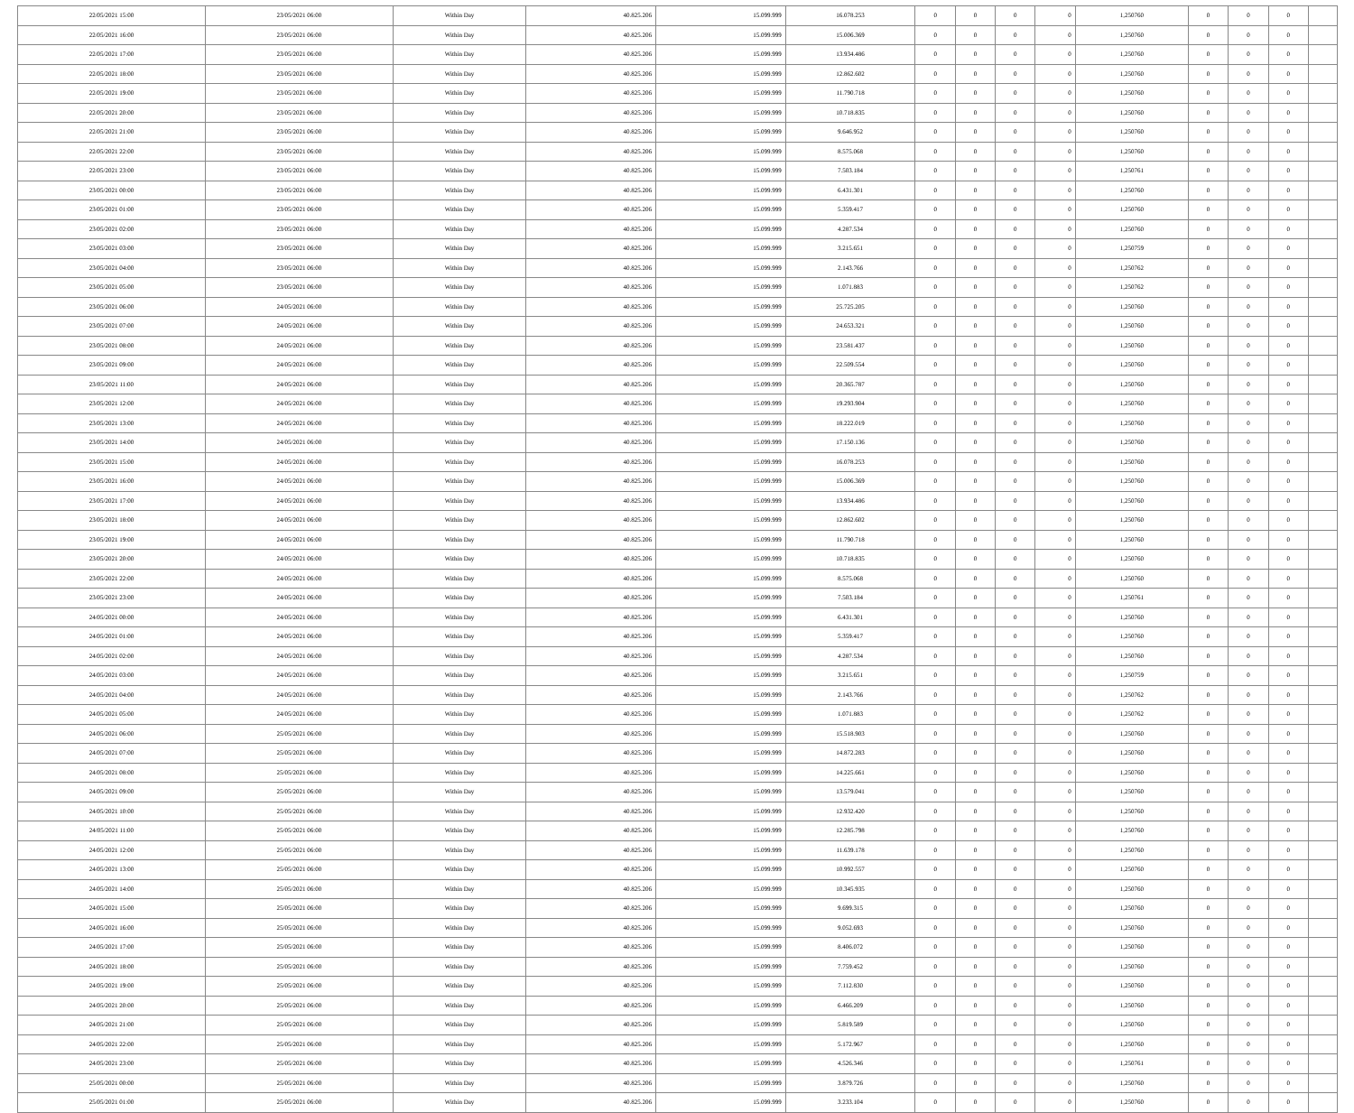| 22/05/2021 15:00 | 23/05/2021 06:00 | Within Day | 40.825.206 | 15.099.999 | 16.078.253 | 0 | 0 | 0 | 0 | 1,250760 | 0 | 0 | 0 | |
| 22/05/2021 16:00 | 23/05/2021 06:00 | Within Day | 40.825.206 | 15.099.999 | 15.006.369 | 0 | 0 | 0 | 0 | 1,250760 | 0 | 0 | 0 | |
| 22/05/2021 17:00 | 23/05/2021 06:00 | Within Day | 40.825.206 | 15.099.999 | 13.934.486 | 0 | 0 | 0 | 0 | 1,250760 | 0 | 0 | 0 | |
| 22/05/2021 18:00 | 23/05/2021 06:00 | Within Day | 40.825.206 | 15.099.999 | 12.862.602 | 0 | 0 | 0 | 0 | 1,250760 | 0 | 0 | 0 | |
| 22/05/2021 19:00 | 23/05/2021 06:00 | Within Day | 40.825.206 | 15.099.999 | 11.790.718 | 0 | 0 | 0 | 0 | 1,250760 | 0 | 0 | 0 | |
| 22/05/2021 20:00 | 23/05/2021 06:00 | Within Day | 40.825.206 | 15.099.999 | 10.718.835 | 0 | 0 | 0 | 0 | 1,250760 | 0 | 0 | 0 | |
| 22/05/2021 21:00 | 23/05/2021 06:00 | Within Day | 40.825.206 | 15.099.999 | 9.646.952 | 0 | 0 | 0 | 0 | 1,250760 | 0 | 0 | 0 | |
| 22/05/2021 22:00 | 23/05/2021 06:00 | Within Day | 40.825.206 | 15.099.999 | 8.575.068 | 0 | 0 | 0 | 0 | 1,250760 | 0 | 0 | 0 | |
| 22/05/2021 23:00 | 23/05/2021 06:00 | Within Day | 40.825.206 | 15.099.999 | 7.503.184 | 0 | 0 | 0 | 0 | 1,250761 | 0 | 0 | 0 | |
| 23/05/2021 00:00 | 23/05/2021 06:00 | Within Day | 40.825.206 | 15.099.999 | 6.431.301 | 0 | 0 | 0 | 0 | 1,250760 | 0 | 0 | 0 | |
| 23/05/2021 01:00 | 23/05/2021 06:00 | Within Day | 40.825.206 | 15.099.999 | 5.359.417 | 0 | 0 | 0 | 0 | 1,250760 | 0 | 0 | 0 | |
| 23/05/2021 02:00 | 23/05/2021 06:00 | Within Day | 40.825.206 | 15.099.999 | 4.287.534 | 0 | 0 | 0 | 0 | 1,250760 | 0 | 0 | 0 | |
| 23/05/2021 03:00 | 23/05/2021 06:00 | Within Day | 40.825.206 | 15.099.999 | 3.215.651 | 0 | 0 | 0 | 0 | 1,250759 | 0 | 0 | 0 | |
| 23/05/2021 04:00 | 23/05/2021 06:00 | Within Day | 40.825.206 | 15.099.999 | 2.143.766 | 0 | 0 | 0 | 0 | 1,250762 | 0 | 0 | 0 | |
| 23/05/2021 05:00 | 23/05/2021 06:00 | Within Day | 40.825.206 | 15.099.999 | 1.071.883 | 0 | 0 | 0 | 0 | 1,250762 | 0 | 0 | 0 | |
| 23/05/2021 06:00 | 24/05/2021 06:00 | Within Day | 40.825.206 | 15.099.999 | 25.725.205 | 0 | 0 | 0 | 0 | 1,250760 | 0 | 0 | 0 | |
| 23/05/2021 07:00 | 24/05/2021 06:00 | Within Day | 40.825.206 | 15.099.999 | 24.653.321 | 0 | 0 | 0 | 0 | 1,250760 | 0 | 0 | 0 | |
| 23/05/2021 08:00 | 24/05/2021 06:00 | Within Day | 40.825.206 | 15.099.999 | 23.581.437 | 0 | 0 | 0 | 0 | 1,250760 | 0 | 0 | 0 | |
| 23/05/2021 09:00 | 24/05/2021 06:00 | Within Day | 40.825.206 | 15.099.999 | 22.509.554 | 0 | 0 | 0 | 0 | 1,250760 | 0 | 0 | 0 | |
| 23/05/2021 11:00 | 24/05/2021 06:00 | Within Day | 40.825.206 | 15.099.999 | 20.365.787 | 0 | 0 | 0 | 0 | 1,250760 | 0 | 0 | 0 | |
| 23/05/2021 12:00 | 24/05/2021 06:00 | Within Day | 40.825.206 | 15.099.999 | 19.293.904 | 0 | 0 | 0 | 0 | 1,250760 | 0 | 0 | 0 | |
| 23/05/2021 13:00 | 24/05/2021 06:00 | Within Day | 40.825.206 | 15.099.999 | 18.222.019 | 0 | 0 | 0 | 0 | 1,250760 | 0 | 0 | 0 | |
| 23/05/2021 14:00 | 24/05/2021 06:00 | Within Day | 40.825.206 | 15.099.999 | 17.150.136 | 0 | 0 | 0 | 0 | 1,250760 | 0 | 0 | 0 | |
| 23/05/2021 15:00 | 24/05/2021 06:00 | Within Day | 40.825.206 | 15.099.999 | 16.078.253 | 0 | 0 | 0 | 0 | 1,250760 | 0 | 0 | 0 | |
| 23/05/2021 16:00 | 24/05/2021 06:00 | Within Day | 40.825.206 | 15.099.999 | 15.006.369 | 0 | 0 | 0 | 0 | 1,250760 | 0 | 0 | 0 | |
| 23/05/2021 17:00 | 24/05/2021 06:00 | Within Day | 40.825.206 | 15.099.999 | 13.934.486 | 0 | 0 | 0 | 0 | 1,250760 | 0 | 0 | 0 | |
| 23/05/2021 18:00 | 24/05/2021 06:00 | Within Day | 40.825.206 | 15.099.999 | 12.862.602 | 0 | 0 | 0 | 0 | 1,250760 | 0 | 0 | 0 | |
| 23/05/2021 19:00 | 24/05/2021 06:00 | Within Day | 40.825.206 | 15.099.999 | 11.790.718 | 0 | 0 | 0 | 0 | 1,250760 | 0 | 0 | 0 | |
| 23/05/2021 20:00 | 24/05/2021 06:00 | Within Day | 40.825.206 | 15.099.999 | 10.718.835 | 0 | 0 | 0 | 0 | 1,250760 | 0 | 0 | 0 | |
| 23/05/2021 22:00 | 24/05/2021 06:00 | Within Day | 40.825.206 | 15.099.999 | 8.575.068 | 0 | 0 | 0 | 0 | 1,250760 | 0 | 0 | 0 | |
| 23/05/2021 23:00 | 24/05/2021 06:00 | Within Day | 40.825.206 | 15.099.999 | 7.503.184 | 0 | 0 | 0 | 0 | 1,250761 | 0 | 0 | 0 | |
| 24/05/2021 00:00 | 24/05/2021 06:00 | Within Day | 40.825.206 | 15.099.999 | 6.431.301 | 0 | 0 | 0 | 0 | 1,250760 | 0 | 0 | 0 | |
| 24/05/2021 01:00 | 24/05/2021 06:00 | Within Day | 40.825.206 | 15.099.999 | 5.359.417 | 0 | 0 | 0 | 0 | 1,250760 | 0 | 0 | 0 | |
| 24/05/2021 02:00 | 24/05/2021 06:00 | Within Day | 40.825.206 | 15.099.999 | 4.287.534 | 0 | 0 | 0 | 0 | 1,250760 | 0 | 0 | 0 | |
| 24/05/2021 03:00 | 24/05/2021 06:00 | Within Day | 40.825.206 | 15.099.999 | 3.215.651 | 0 | 0 | 0 | 0 | 1,250759 | 0 | 0 | 0 | |
| 24/05/2021 04:00 | 24/05/2021 06:00 | Within Day | 40.825.206 | 15.099.999 | 2.143.766 | 0 | 0 | 0 | 0 | 1,250762 | 0 | 0 | 0 | |
| 24/05/2021 05:00 | 24/05/2021 06:00 | Within Day | 40.825.206 | 15.099.999 | 1.071.883 | 0 | 0 | 0 | 0 | 1,250762 | 0 | 0 | 0 | |
| 24/05/2021 06:00 | 25/05/2021 06:00 | Within Day | 40.825.206 | 15.099.999 | 15.518.903 | 0 | 0 | 0 | 0 | 1,250760 | 0 | 0 | 0 | |
| 24/05/2021 07:00 | 25/05/2021 06:00 | Within Day | 40.825.206 | 15.099.999 | 14.872.283 | 0 | 0 | 0 | 0 | 1,250760 | 0 | 0 | 0 | |
| 24/05/2021 08:00 | 25/05/2021 06:00 | Within Day | 40.825.206 | 15.099.999 | 14.225.661 | 0 | 0 | 0 | 0 | 1,250760 | 0 | 0 | 0 | |
| 24/05/2021 09:00 | 25/05/2021 06:00 | Within Day | 40.825.206 | 15.099.999 | 13.579.041 | 0 | 0 | 0 | 0 | 1,250760 | 0 | 0 | 0 | |
| 24/05/2021 10:00 | 25/05/2021 06:00 | Within Day | 40.825.206 | 15.099.999 | 12.932.420 | 0 | 0 | 0 | 0 | 1,250760 | 0 | 0 | 0 | |
| 24/05/2021 11:00 | 25/05/2021 06:00 | Within Day | 40.825.206 | 15.099.999 | 12.285.798 | 0 | 0 | 0 | 0 | 1,250760 | 0 | 0 | 0 | |
| 24/05/2021 12:00 | 25/05/2021 06:00 | Within Day | 40.825.206 | 15.099.999 | 11.639.178 | 0 | 0 | 0 | 0 | 1,250760 | 0 | 0 | 0 | |
| 24/05/2021 13:00 | 25/05/2021 06:00 | Within Day | 40.825.206 | 15.099.999 | 10.992.557 | 0 | 0 | 0 | 0 | 1,250760 | 0 | 0 | 0 | |
| 24/05/2021 14:00 | 25/05/2021 06:00 | Within Day | 40.825.206 | 15.099.999 | 10.345.935 | 0 | 0 | 0 | 0 | 1,250760 | 0 | 0 | 0 | |
| 24/05/2021 15:00 | 25/05/2021 06:00 | Within Day | 40.825.206 | 15.099.999 | 9.699.315 | 0 | 0 | 0 | 0 | 1,250760 | 0 | 0 | 0 | |
| 24/05/2021 16:00 | 25/05/2021 06:00 | Within Day | 40.825.206 | 15.099.999 | 9.052.693 | 0 | 0 | 0 | 0 | 1,250760 | 0 | 0 | 0 | |
| 24/05/2021 17:00 | 25/05/2021 06:00 | Within Day | 40.825.206 | 15.099.999 | 8.406.072 | 0 | 0 | 0 | 0 | 1,250760 | 0 | 0 | 0 | |
| 24/05/2021 18:00 | 25/05/2021 06:00 | Within Day | 40.825.206 | 15.099.999 | 7.759.452 | 0 | 0 | 0 | 0 | 1,250760 | 0 | 0 | 0 | |
| 24/05/2021 19:00 | 25/05/2021 06:00 | Within Day | 40.825.206 | 15.099.999 | 7.112.830 | 0 | 0 | 0 | 0 | 1,250760 | 0 | 0 | 0 | |
| 24/05/2021 20:00 | 25/05/2021 06:00 | Within Day | 40.825.206 | 15.099.999 | 6.466.209 | 0 | 0 | 0 | 0 | 1,250760 | 0 | 0 | 0 | |
| 24/05/2021 21:00 | 25/05/2021 06:00 | Within Day | 40.825.206 | 15.099.999 | 5.819.589 | 0 | 0 | 0 | 0 | 1,250760 | 0 | 0 | 0 | |
| 24/05/2021 22:00 | 25/05/2021 06:00 | Within Day | 40.825.206 | 15.099.999 | 5.172.967 | 0 | 0 | 0 | 0 | 1,250760 | 0 | 0 | 0 | |
| 24/05/2021 23:00 | 25/05/2021 06:00 | Within Day | 40.825.206 | 15.099.999 | 4.526.346 | 0 | 0 | 0 | 0 | 1,250761 | 0 | 0 | 0 | |
| 25/05/2021 00:00 | 25/05/2021 06:00 | Within Day | 40.825.206 | 15.099.999 | 3.879.726 | 0 | 0 | 0 | 0 | 1,250760 | 0 | 0 | 0 | |
| 25/05/2021 01:00 | 25/05/2021 06:00 | Within Day | 40.825.206 | 15.099.999 | 3.233.104 | 0 | 0 | 0 | 0 | 1,250760 | 0 | 0 | 0 | |